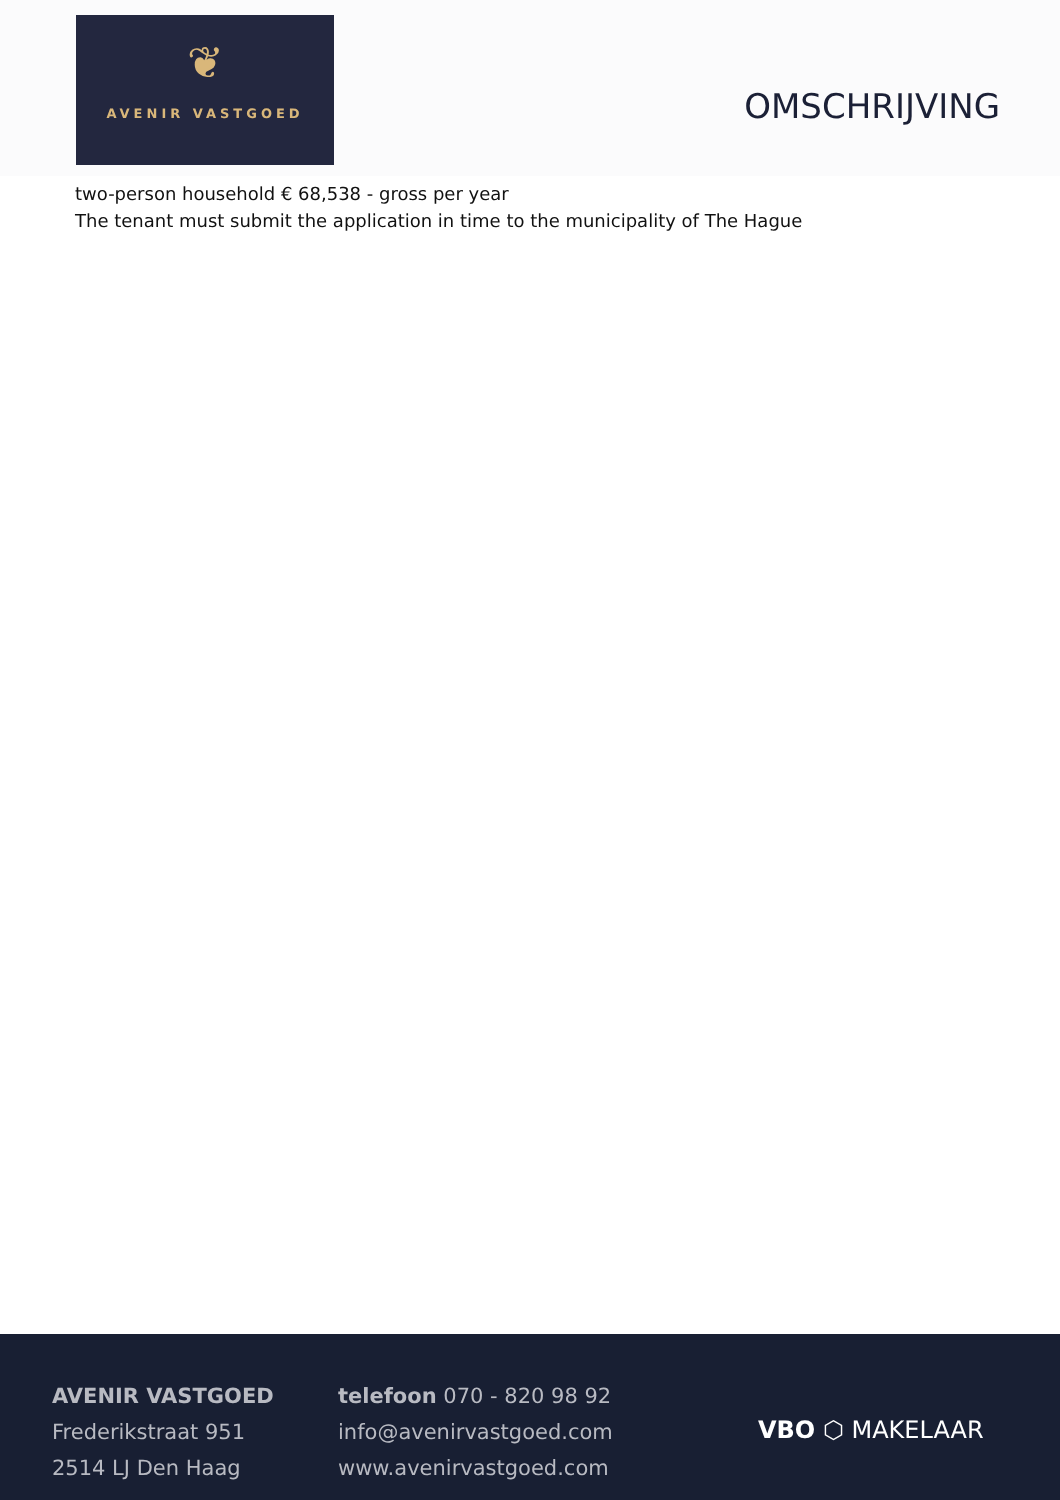❦
AVENIR VASTGOED
OMSCHRIJVING
two-person household € 68,538 - gross per year
The tenant must submit the application in time to the municipality of The Hague
AVENIR VASTGOED
Frederikstraat 951
2514 LJ Den Haag
telefoon 070 - 820 98 92
info@avenirvastgoed.com
www.avenirvastgoed.com
VBO ⬡ MAKELAAR